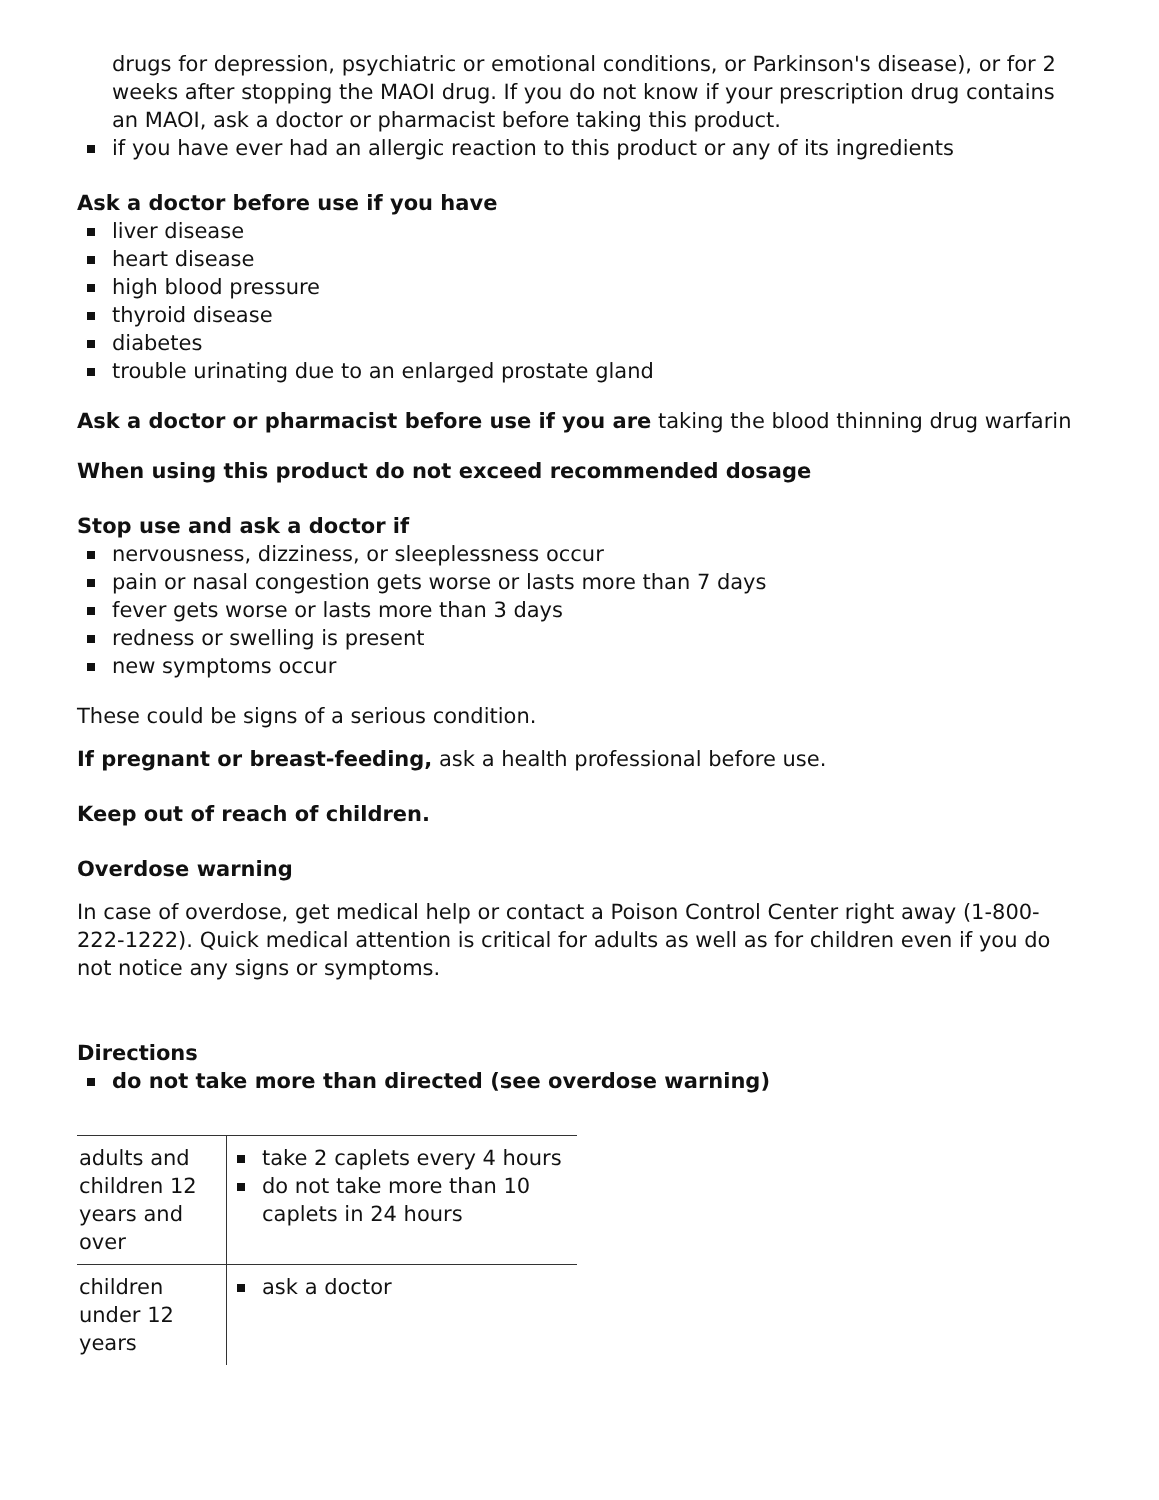drugs for depression, psychiatric or emotional conditions, or Parkinson's disease), or for 2 weeks after stopping the MAOI drug. If you do not know if your prescription drug contains an MAOI, ask a doctor or pharmacist before taking this product.
if you have ever had an allergic reaction to this product or any of its ingredients
Ask a doctor before use if you have
liver disease
heart disease
high blood pressure
thyroid disease
diabetes
trouble urinating due to an enlarged prostate gland
Ask a doctor or pharmacist before use if you are taking the blood thinning drug warfarin
When using this product do not exceed recommended dosage
Stop use and ask a doctor if
nervousness, dizziness, or sleeplessness occur
pain or nasal congestion gets worse or lasts more than 7 days
fever gets worse or lasts more than 3 days
redness or swelling is present
new symptoms occur
These could be signs of a serious condition.
If pregnant or breast-feeding, ask a health professional before use.
Keep out of reach of children.
Overdose warning
In case of overdose, get medical help or contact a Poison Control Center right away (1-800-222-1222). Quick medical attention is critical for adults as well as for children even if you do not notice any signs or symptoms.
Directions
do not take more than directed (see overdose warning)
| adults and children 12 years and over | take 2 caplets every 4 hours do not take more than 10 caplets in 24 hours |
| children under 12 years | ask a doctor |